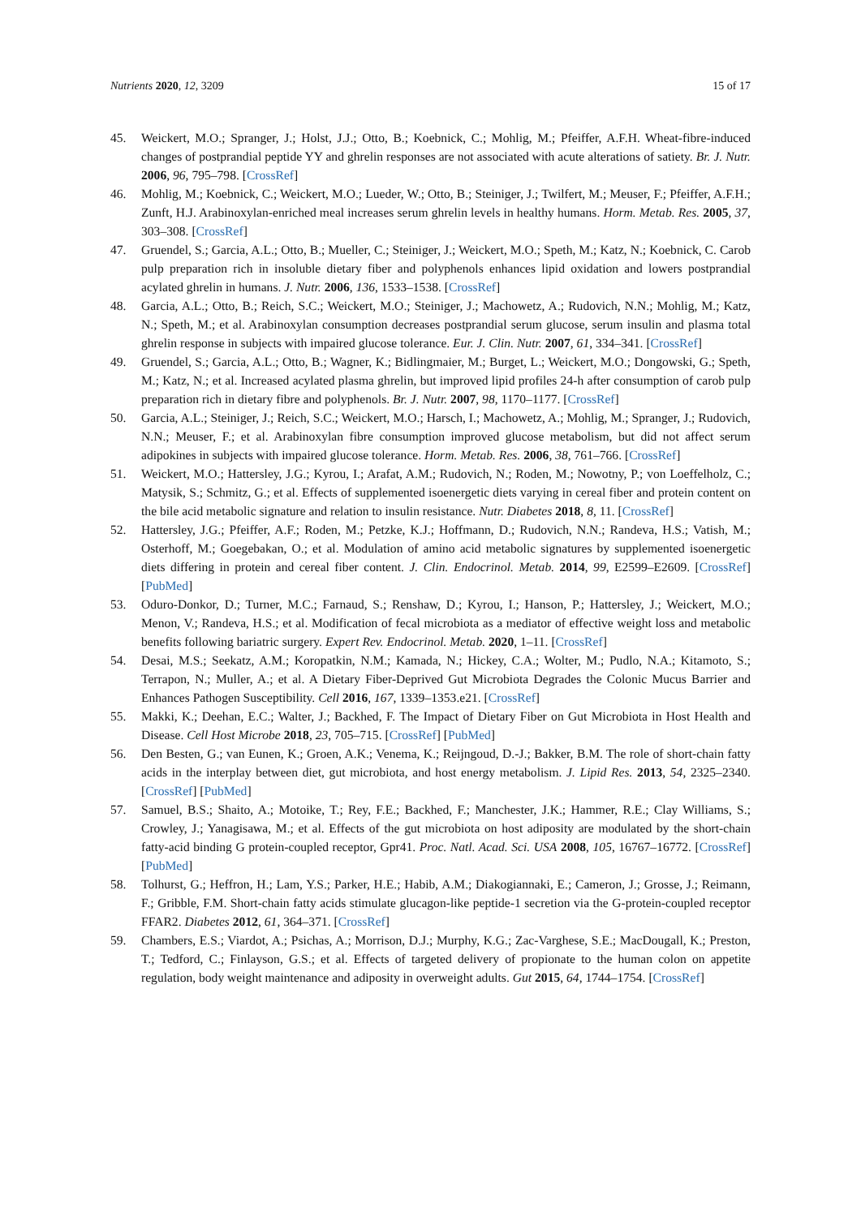Nutrients 2020, 12, 3209 15 of 17
45. Weickert, M.O.; Spranger, J.; Holst, J.J.; Otto, B.; Koebnick, C.; Mohlig, M.; Pfeiffer, A.F.H. Wheat-fibre-induced changes of postprandial peptide YY and ghrelin responses are not associated with acute alterations of satiety. Br. J. Nutr. 2006, 96, 795–798. [CrossRef]
46. Mohlig, M.; Koebnick, C.; Weickert, M.O.; Lueder, W.; Otto, B.; Steiniger, J.; Twilfert, M.; Meuser, F.; Pfeiffer, A.F.H.; Zunft, H.J. Arabinoxylan-enriched meal increases serum ghrelin levels in healthy humans. Horm. Metab. Res. 2005, 37, 303–308. [CrossRef]
47. Gruendel, S.; Garcia, A.L.; Otto, B.; Mueller, C.; Steiniger, J.; Weickert, M.O.; Speth, M.; Katz, N.; Koebnick, C. Carob pulp preparation rich in insoluble dietary fiber and polyphenols enhances lipid oxidation and lowers postprandial acylated ghrelin in humans. J. Nutr. 2006, 136, 1533–1538. [CrossRef]
48. Garcia, A.L.; Otto, B.; Reich, S.C.; Weickert, M.O.; Steiniger, J.; Machowetz, A.; Rudovich, N.N.; Mohlig, M.; Katz, N.; Speth, M.; et al. Arabinoxylan consumption decreases postprandial serum glucose, serum insulin and plasma total ghrelin response in subjects with impaired glucose tolerance. Eur. J. Clin. Nutr. 2007, 61, 334–341. [CrossRef]
49. Gruendel, S.; Garcia, A.L.; Otto, B.; Wagner, K.; Bidlingmaier, M.; Burget, L.; Weickert, M.O.; Dongowski, G.; Speth, M.; Katz, N.; et al. Increased acylated plasma ghrelin, but improved lipid profiles 24-h after consumption of carob pulp preparation rich in dietary fibre and polyphenols. Br. J. Nutr. 2007, 98, 1170–1177. [CrossRef]
50. Garcia, A.L.; Steiniger, J.; Reich, S.C.; Weickert, M.O.; Harsch, I.; Machowetz, A.; Mohlig, M.; Spranger, J.; Rudovich, N.N.; Meuser, F.; et al. Arabinoxylan fibre consumption improved glucose metabolism, but did not affect serum adipokines in subjects with impaired glucose tolerance. Horm. Metab. Res. 2006, 38, 761–766. [CrossRef]
51. Weickert, M.O.; Hattersley, J.G.; Kyrou, I.; Arafat, A.M.; Rudovich, N.; Roden, M.; Nowotny, P.; von Loeffelholz, C.; Matysik, S.; Schmitz, G.; et al. Effects of supplemented isoenergetic diets varying in cereal fiber and protein content on the bile acid metabolic signature and relation to insulin resistance. Nutr. Diabetes 2018, 8, 11. [CrossRef]
52. Hattersley, J.G.; Pfeiffer, A.F.; Roden, M.; Petzke, K.J.; Hoffmann, D.; Rudovich, N.N.; Randeva, H.S.; Vatish, M.; Osterhoff, M.; Goegebakan, O.; et al. Modulation of amino acid metabolic signatures by supplemented isoenergetic diets differing in protein and cereal fiber content. J. Clin. Endocrinol. Metab. 2014, 99, E2599–E2609. [CrossRef] [PubMed]
53. Oduro-Donkor, D.; Turner, M.C.; Farnaud, S.; Renshaw, D.; Kyrou, I.; Hanson, P.; Hattersley, J.; Weickert, M.O.; Menon, V.; Randeva, H.S.; et al. Modification of fecal microbiota as a mediator of effective weight loss and metabolic benefits following bariatric surgery. Expert Rev. Endocrinol. Metab. 2020, 1–11. [CrossRef]
54. Desai, M.S.; Seekatz, A.M.; Koropatkin, N.M.; Kamada, N.; Hickey, C.A.; Wolter, M.; Pudlo, N.A.; Kitamoto, S.; Terrapon, N.; Muller, A.; et al. A Dietary Fiber-Deprived Gut Microbiota Degrades the Colonic Mucus Barrier and Enhances Pathogen Susceptibility. Cell 2016, 167, 1339–1353.e21. [CrossRef]
55. Makki, K.; Deehan, E.C.; Walter, J.; Backhed, F. The Impact of Dietary Fiber on Gut Microbiota in Host Health and Disease. Cell Host Microbe 2018, 23, 705–715. [CrossRef] [PubMed]
56. Den Besten, G.; van Eunen, K.; Groen, A.K.; Venema, K.; Reijngoud, D.-J.; Bakker, B.M. The role of short-chain fatty acids in the interplay between diet, gut microbiota, and host energy metabolism. J. Lipid Res. 2013, 54, 2325–2340. [CrossRef] [PubMed]
57. Samuel, B.S.; Shaito, A.; Motoike, T.; Rey, F.E.; Backhed, F.; Manchester, J.K.; Hammer, R.E.; Clay Williams, S.; Crowley, J.; Yanagisawa, M.; et al. Effects of the gut microbiota on host adiposity are modulated by the short-chain fatty-acid binding G protein-coupled receptor, Gpr41. Proc. Natl. Acad. Sci. USA 2008, 105, 16767–16772. [CrossRef] [PubMed]
58. Tolhurst, G.; Heffron, H.; Lam, Y.S.; Parker, H.E.; Habib, A.M.; Diakogiannaki, E.; Cameron, J.; Grosse, J.; Reimann, F.; Gribble, F.M. Short-chain fatty acids stimulate glucagon-like peptide-1 secretion via the G-protein-coupled receptor FFAR2. Diabetes 2012, 61, 364–371. [CrossRef]
59. Chambers, E.S.; Viardot, A.; Psichas, A.; Morrison, D.J.; Murphy, K.G.; Zac-Varghese, S.E.; MacDougall, K.; Preston, T.; Tedford, C.; Finlayson, G.S.; et al. Effects of targeted delivery of propionate to the human colon on appetite regulation, body weight maintenance and adiposity in overweight adults. Gut 2015, 64, 1744–1754. [CrossRef]